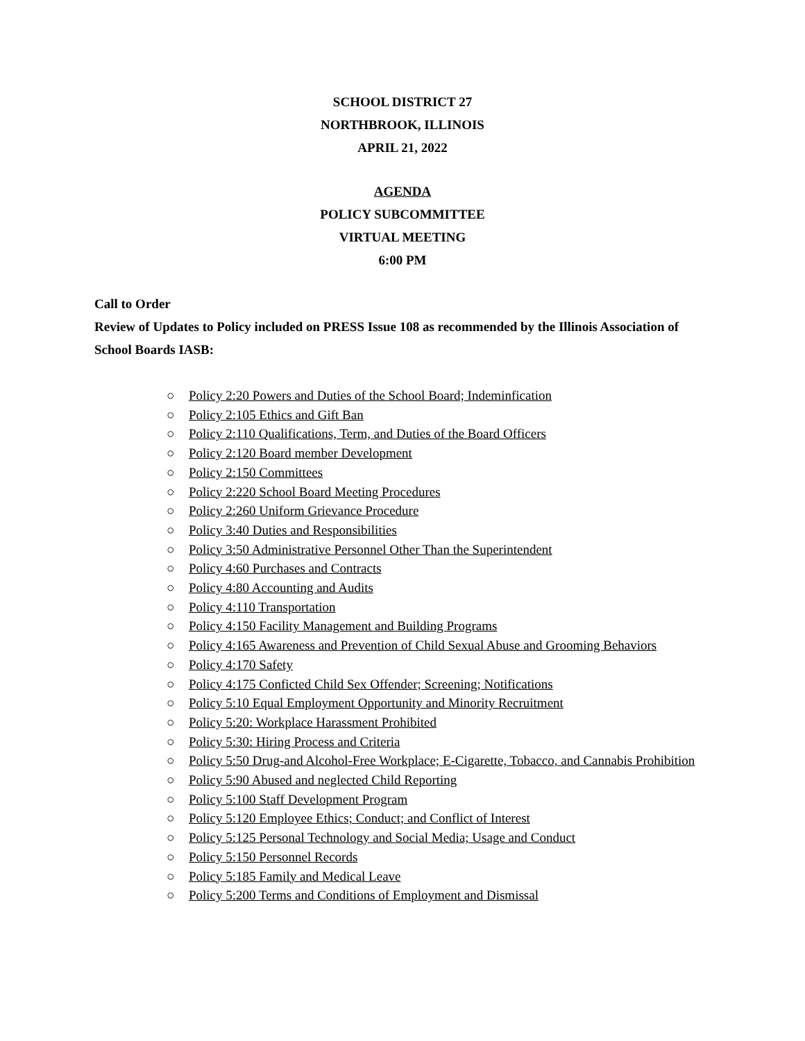SCHOOL DISTRICT 27
NORTHBROOK, ILLINOIS
APRIL 21, 2022
AGENDA
POLICY SUBCOMMITTEE
VIRTUAL MEETING
6:00 PM
Call to Order
Review of Updates to Policy included on PRESS Issue 108 as recommended by the Illinois Association of School Boards IASB:
○ Policy 2:20 Powers and Duties of the School Board; Indeminfication
○ Policy 2:105 Ethics and Gift Ban
○ Policy 2:110 Qualifications, Term, and Duties of the Board Officers
○ Policy 2:120 Board member Development
○ Policy 2:150 Committees
○ Policy 2:220 School Board Meeting Procedures
○ Policy 2:260 Uniform Grievance Procedure
○ Policy 3:40 Duties and Responsibilities
○ Policy 3:50 Administrative Personnel Other Than the Superintendent
○ Policy 4:60 Purchases and Contracts
○ Policy 4:80 Accounting and Audits
○ Policy 4:110 Transportation
○ Policy 4:150 Facility Management and Building Programs
○ Policy 4:165 Awareness and Prevention of Child Sexual Abuse and Grooming Behaviors
○ Policy 4:170 Safety
○ Policy 4:175 Conficted Child Sex Offender; Screening; Notifications
○ Policy 5:10 Equal Employment Opportunity and Minority Recruitment
○ Policy 5:20: Workplace Harassment Prohibited
○ Policy 5:30: Hiring Process and Criteria
○ Policy 5:50 Drug-and Alcohol-Free Workplace; E-Cigarette, Tobacco, and Cannabis Prohibition
○ Policy 5:90 Abused and neglected Child Reporting
○ Policy 5:100 Staff Development Program
○ Policy 5:120 Employee Ethics; Conduct; and Conflict of Interest
○ Policy 5:125 Personal Technology and Social Media; Usage and Conduct
○ Policy 5:150 Personnel Records
○ Policy 5:185 Family and Medical Leave
○ Policy 5:200 Terms and Conditions of Employment and Dismissal